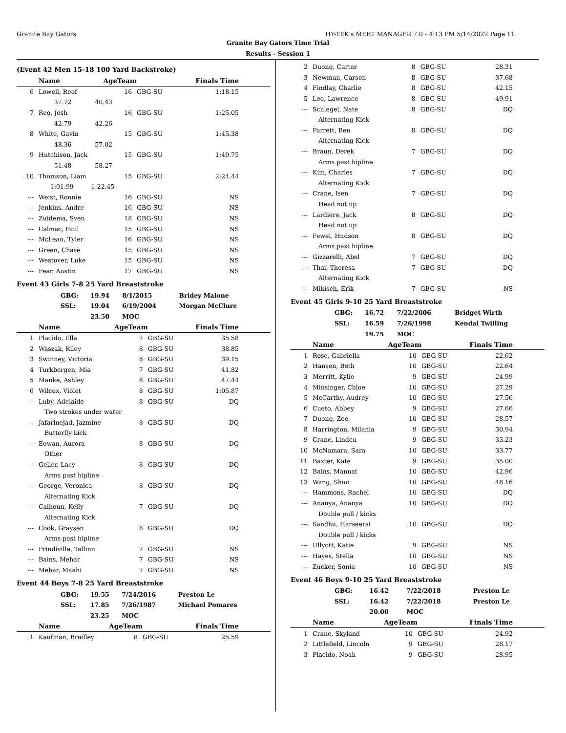Granite Bay Gators HY-TEK's MEET MANAGER 7.0 - 4:13 PM 5/14/2022 Page 11
Granite Bay Gators Time Trial
Results - Session 1
(Event 42 Men 15-18 100 Yard Backstroke)
| | Name | AgeTeam | | Finals Time |
| --- | --- | --- | --- | --- |
| 6 | Lowell, Reef | 16 | GBG-SU | 1:18.15 |
| | 37.72 40.43 | | | |
| 7 | Reo, Josh | 16 | GBG-SU | 1:25.05 |
| | 42.79 42.26 | | | |
| 8 | White, Gavin | 15 | GBG-SU | 1:45.38 |
| | 48.36 57.02 | | | |
| 9 | Hutchison, Jack | 15 | GBG-SU | 1:49.75 |
| | 51.48 58.27 | | | |
| 10 | Thomson, Liam | 15 | GBG-SU | 2:24.44 |
| | 1:01.99 1:22.45 | | | |
| --- | Weist, Ronnie | 16 | GBG-SU | NS |
| --- | Jenkins, Andre | 16 | GBG-SU | NS |
| --- | Zuidema, Sven | 18 | GBG-SU | NS |
| --- | Calmac, Paul | 15 | GBG-SU | NS |
| --- | McLean, Tyler | 16 | GBG-SU | NS |
| --- | Green, Chase | 15 | GBG-SU | NS |
| --- | Westover, Luke | 15 | GBG-SU | NS |
| --- | Fear, Austin | 17 | GBG-SU | NS |
Event 43 Girls 7-8 25 Yard Breaststroke
| GBG: | 19.94 | 8/1/2015 | Bridey Malone |
| SSL: | 19.04 | 6/19/2004 | Morgan McClure |
| | 23.50 | MOC | |
| | Name | AgeTeam | | Finals Time |
| --- | --- | --- | --- | --- |
| 1 | Placido, Ella | 7 | GBG-SU | 35.58 |
| 2 | Waszak, Riley | 8 | GBG-SU | 38.85 |
| 3 | Swinney, Victoria | 8 | GBG-SU | 39.15 |
| 4 | Turkbergen, Mia | 7 | GBG-SU | 41.82 |
| 5 | Manke, Ashley | 8 | GBG-SU | 47.44 |
| 6 | Wilcox, Violet | 8 | GBG-SU | 1:05.87 |
| --- | Luby, Adelaide | 8 | GBG-SU | DQ |
| | Two strokes under water | | | |
| --- | Jafarinejad, Jazmine | 8 | GBG-SU | DQ |
| | Butterfly kick | | | |
| --- | Eowan, Aurora | 8 | GBG-SU | DQ |
| | Other | | | |
| --- | Geller, Lacy | 8 | GBG-SU | DQ |
| | Arms past hipline | | | |
| --- | George, Veronica | 8 | GBG-SU | DQ |
| | Alternating Kick | | | |
| --- | Calhoun, Kelly | 7 | GBG-SU | DQ |
| | Alternating Kick | | | |
| --- | Cook, Graysen | 8 | GBG-SU | DQ |
| | Arms past hipline | | | |
| --- | Prindiville, Tallinn | 7 | GBG-SU | NS |
| --- | Bains, Mehar | 7 | GBG-SU | NS |
| --- | Mehar, Maahi | 7 | GBG-SU | NS |
Event 44 Boys 7-8 25 Yard Breaststroke
| GBG: | 19.55 | 7/24/2016 | Preston Le |
| SSL: | 17.85 | 7/26/1987 | Michael Pomares |
| | 23.25 | MOC | |
| | Name | AgeTeam | | Finals Time |
| --- | --- | --- | --- | --- |
| 1 | Kaufman, Bradley | 8 | GBG-SU | 25.59 |
| 2 | Duong, Carter | 8 | GBG-SU | 28.31 |
| 3 | Newman, Carson | 8 | GBG-SU | 37.68 |
| 4 | Findlay, Charlie | 8 | GBG-SU | 42.15 |
| 5 | Lee, Lawrence | 8 | GBG-SU | 49.91 |
| --- | Schlegel, Nate | 8 | GBG-SU | DQ |
| | Alternating Kick | | | |
| --- | Parrett, Ben | 8 | GBG-SU | DQ |
| | Alternating Kick | | | |
| --- | Braun, Derek | 7 | GBG-SU | DQ |
| | Arms past hipline | | | |
| --- | Kim, Charles | 7 | GBG-SU | DQ |
| | Alternating Kick | | | |
| --- | Crane, Isen | 7 | GBG-SU | DQ |
| | Head not up | | | |
| --- | Lardiere, Jack | 8 | GBG-SU | DQ |
| | Head not up | | | |
| --- | Fewel, Hudson | 8 | GBG-SU | DQ |
| | Arms past hipline | | | |
| --- | Gizzarelli, Abel | 7 | GBG-SU | DQ |
| --- | Thai, Theresa | 7 | GBG-SU | DQ |
| | Alternating Kick | | | |
| --- | Mikisch, Erik | 7 | GBG-SU | NS |
Event 45 Girls 9-10 25 Yard Breaststroke
| GBG: | 16.72 | 7/22/2006 | Bridget Wirth |
| SSL: | 16.59 | 7/26/1998 | Kendal Twilling |
| | 19.75 | MOC | |
| | Name | AgeTeam | | Finals Time |
| --- | --- | --- | --- | --- |
| 1 | Rose, Gabriella | 10 | GBG-SU | 22.62 |
| 2 | Hansen, Beth | 10 | GBG-SU | 22.64 |
| 3 | Merritt, Kylie | 9 | GBG-SU | 24.99 |
| 4 | Minsinger, Chloe | 10 | GBG-SU | 27.29 |
| 5 | McCarthy, Audrey | 10 | GBG-SU | 27.56 |
| 6 | Cueto, Abbey | 9 | GBG-SU | 27.66 |
| 7 | Duong, Zoe | 10 | GBG-SU | 28.57 |
| 8 | Harrington, Milania | 9 | GBG-SU | 30.94 |
| 9 | Crane, Linden | 9 | GBG-SU | 33.23 |
| 10 | McNamara, Sara | 10 | GBG-SU | 33.77 |
| 11 | Baxter, Kate | 9 | GBG-SU | 35.00 |
| 12 | Bains, Mannat | 10 | GBG-SU | 42.96 |
| 13 | Wang, Shuo | 10 | GBG-SU | 48.16 |
| --- | Hammons, Rachel | 10 | GBG-SU | DQ |
| --- | Ananya, Ananya | 10 | GBG-SU | DQ |
| | Double pull / kicks | | | |
| --- | Sandhu, Harseerat | 10 | GBG-SU | DQ |
| | Double pull / kicks | | | |
| --- | Ullyott, Katie | 9 | GBG-SU | NS |
| --- | Hayes, Stella | 10 | GBG-SU | NS |
| --- | Zucker, Sonia | 10 | GBG-SU | NS |
Event 46 Boys 9-10 25 Yard Breaststroke
| GBG: | 16.42 | 7/22/2018 | Preston Le |
| SSL: | 16.42 | 7/22/2018 | Preston Le |
| | 20.00 | MOC | |
| | Name | AgeTeam | | Finals Time |
| --- | --- | --- | --- | --- |
| 1 | Crane, Skyland | 10 | GBG-SU | 24.92 |
| 2 | Littlefield, Lincoln | 9 | GBG-SU | 28.17 |
| 3 | Placido, Noah | 9 | GBG-SU | 28.95 |